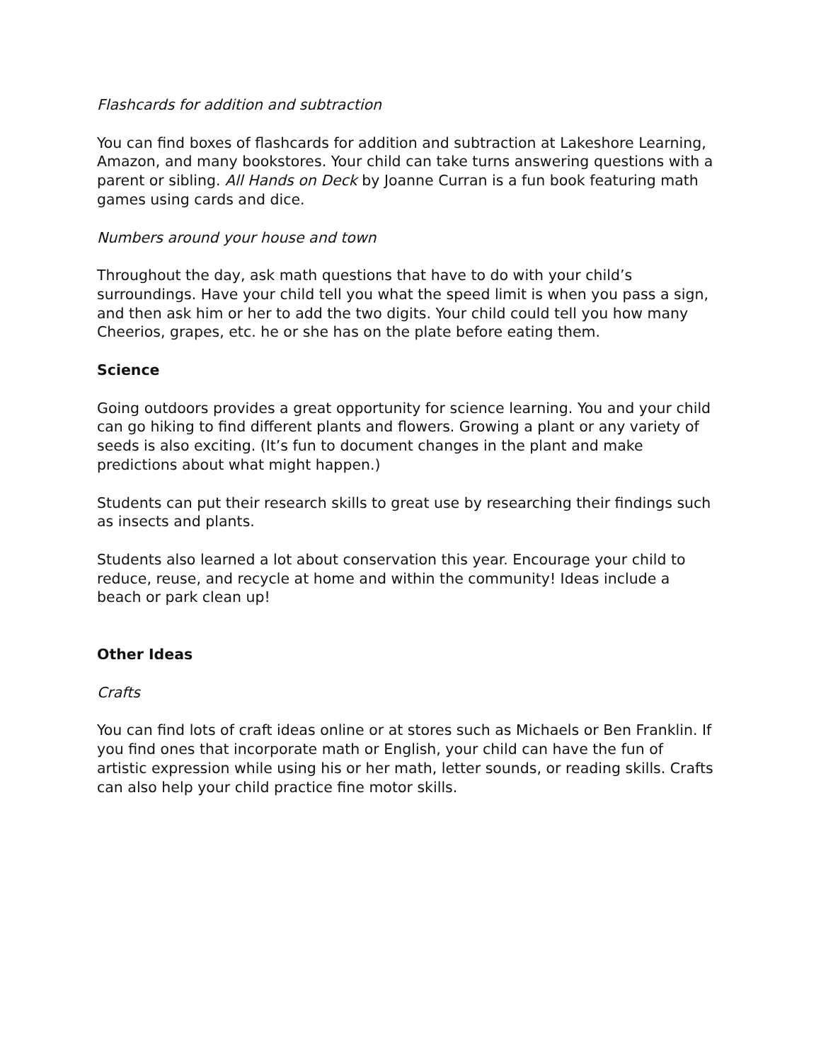Flashcards for addition and subtraction
You can find boxes of flashcards for addition and subtraction at Lakeshore Learning, Amazon, and many bookstores. Your child can take turns answering questions with a parent or sibling. All Hands on Deck by Joanne Curran is a fun book featuring math games using cards and dice.
Numbers around your house and town
Throughout the day, ask math questions that have to do with your child’s surroundings. Have your child tell you what the speed limit is when you pass a sign, and then ask him or her to add the two digits. Your child could tell you how many Cheerios, grapes, etc. he or she has on the plate before eating them.
Science
Going outdoors provides a great opportunity for science learning. You and your child can go hiking to find different plants and flowers. Growing a plant or any variety of seeds is also exciting. (It’s fun to document changes in the plant and make predictions about what might happen.)
Students can put their research skills to great use by researching their findings such as insects and plants.
Students also learned a lot about conservation this year. Encourage your child to reduce, reuse, and recycle at home and within the community! Ideas include a beach or park clean up!
Other Ideas
Crafts
You can find lots of craft ideas online or at stores such as Michaels or Ben Franklin. If you find ones that incorporate math or English, your child can have the fun of artistic expression while using his or her math, letter sounds, or reading skills. Crafts can also help your child practice fine motor skills.